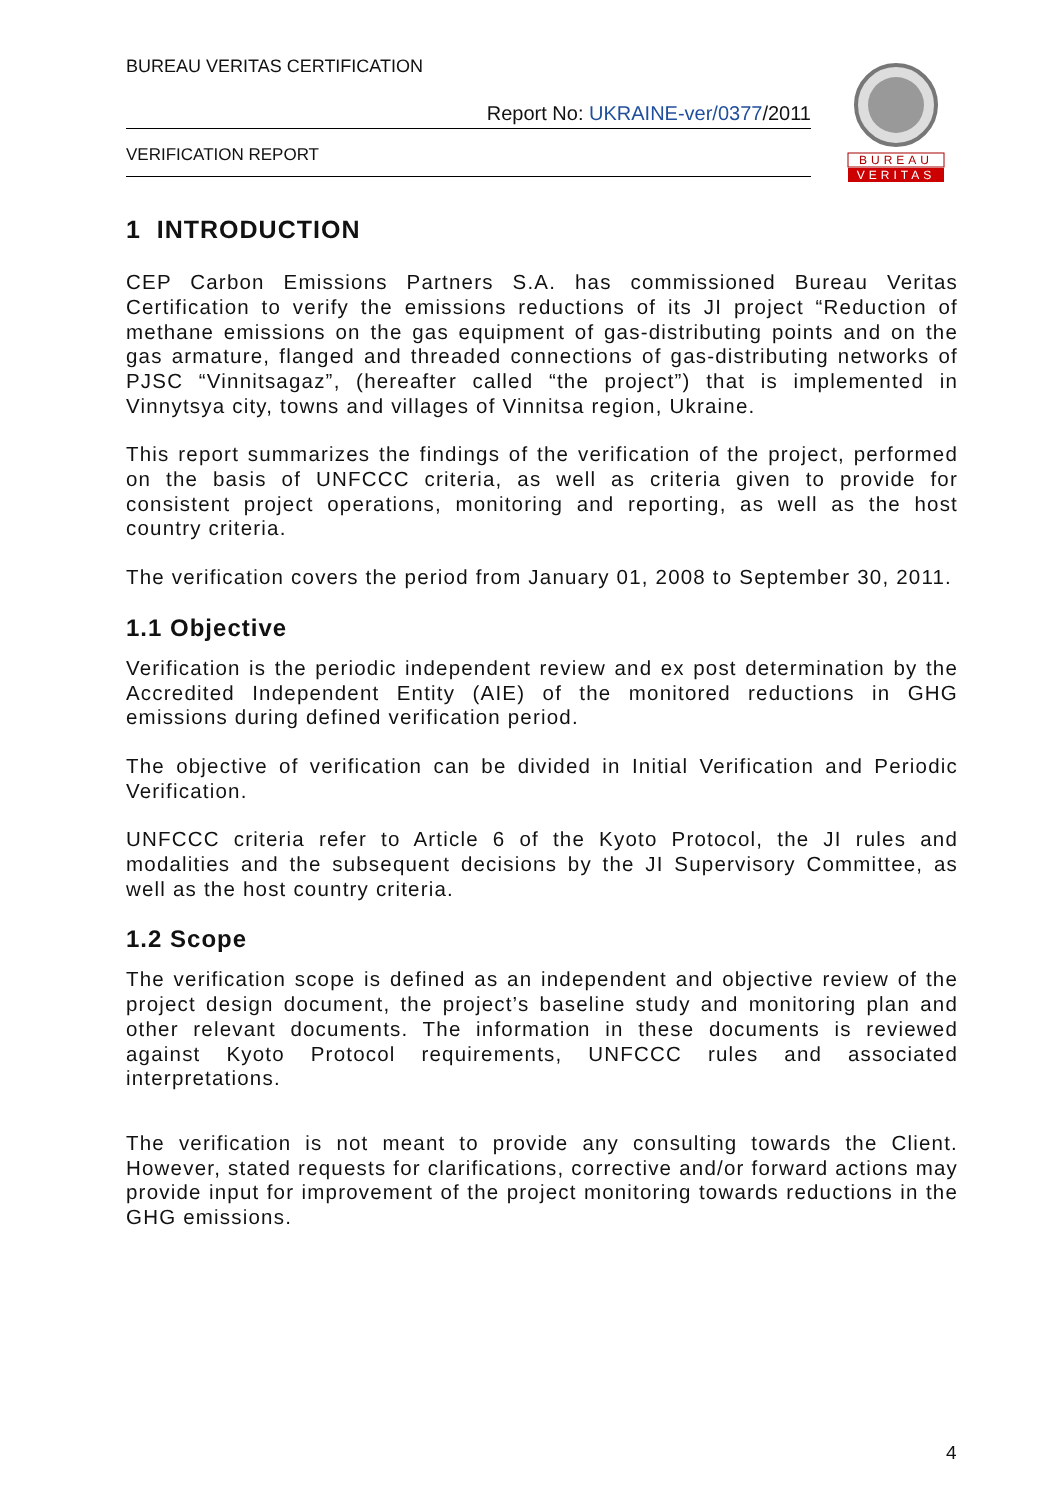BUREAU VERITAS CERTIFICATION
Report No: UKRAINE-ver/0377/2011
VERIFICATION REPORT
BUREAU
VERITAS
1 INTRODUCTION
CEP Carbon Emissions Partners S.A. has commissioned Bureau Veritas Certification to verify the emissions reductions of its JI project “Reduction of methane emissions on the gas equipment of gas-distributing points and on the gas armature, flanged and threaded connections of gas-distributing networks of PJSC “Vinnitsagaz”, (hereafter called “the project”) that is implemented in Vinnytsya city, towns and villages of Vinnitsa region, Ukraine.
This report summarizes the findings of the verification of the project, performed on the basis of UNFCCC criteria, as well as criteria given to provide for consistent project operations, monitoring and reporting, as well as the host country criteria.
The verification covers the period from January 01, 2008 to September 30, 2011.
1.1 Objective
Verification is the periodic independent review and ex post determination by the Accredited Independent Entity (AIE) of the monitored reductions in GHG emissions during defined verification period.
The objective of verification can be divided in Initial Verification and Periodic Verification.
UNFCCC criteria refer to Article 6 of the Kyoto Protocol, the JI rules and modalities and the subsequent decisions by the JI Supervisory Committee, as well as the host country criteria.
1.2 Scope
The verification scope is defined as an independent and objective review of the project design document, the project’s baseline study and monitoring plan and other relevant documents. The information in these documents is reviewed against Kyoto Protocol requirements, UNFCCC rules and associated interpretations.
The verification is not meant to provide any consulting towards the Client. However, stated requests for clarifications, corrective and/or forward actions may provide input for improvement of the project monitoring towards reductions in the GHG emissions.
4